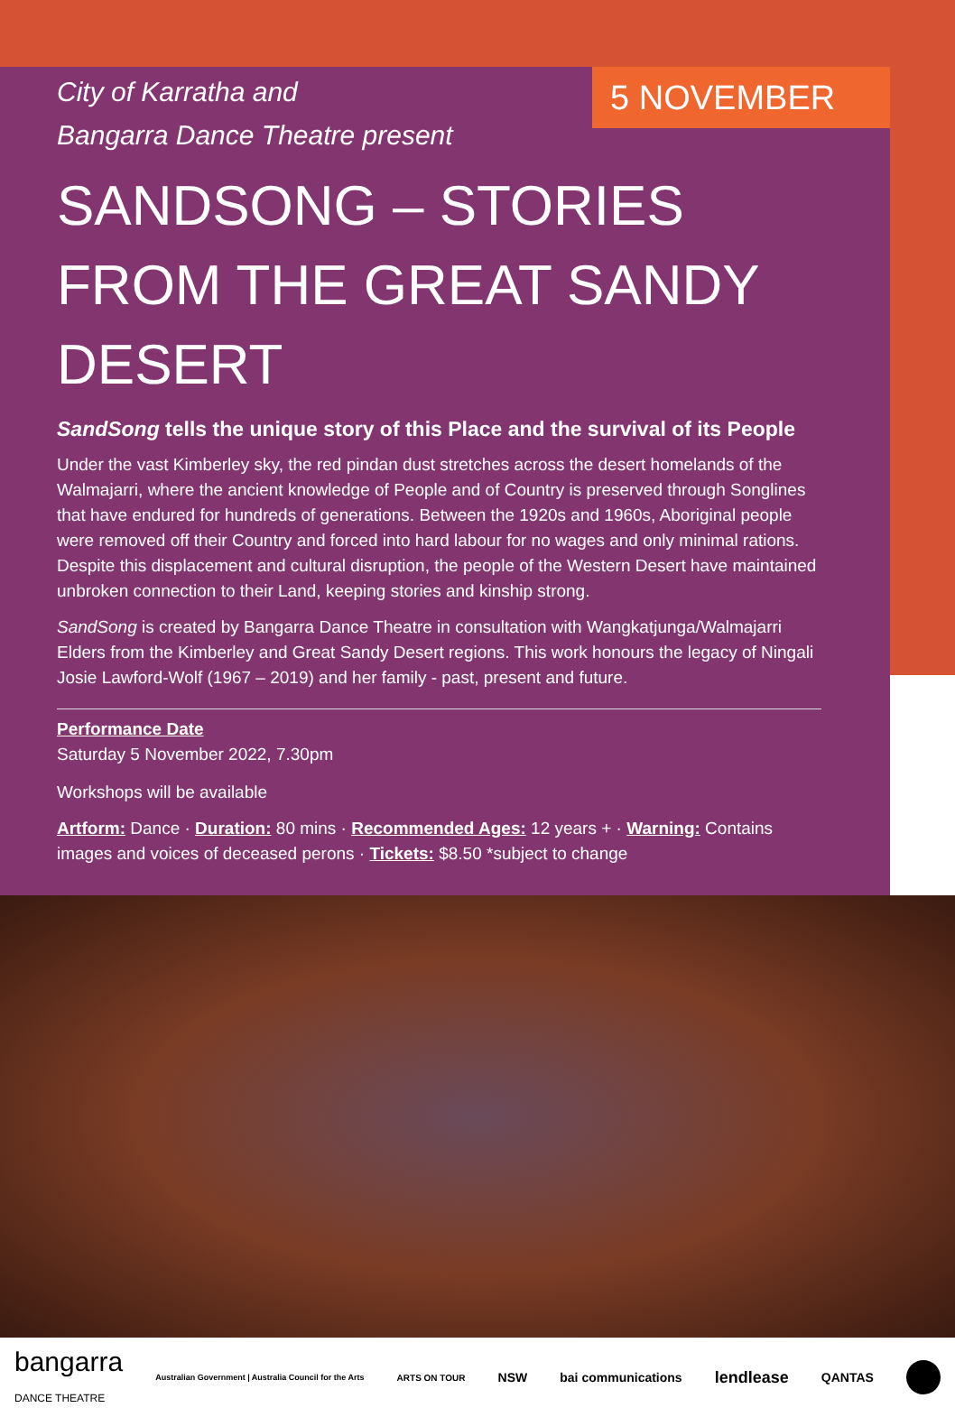5 NOVEMBER
City of Karratha and
Bangarra Dance Theatre present
SANDSONG – STORIES FROM THE GREAT SANDY DESERT
SandSong tells the unique story of this Place and the survival of its People
Under the vast Kimberley sky, the red pindan dust stretches across the desert homelands of the Walmajarri, where the ancient knowledge of People and of Country is preserved through Songlines that have endured for hundreds of generations. Between the 1920s and 1960s, Aboriginal people were removed off their Country and forced into hard labour for no wages and only minimal rations. Despite this displacement and cultural disruption, the people of the Western Desert have maintained unbroken connection to their Land, keeping stories and kinship strong.
SandSong is created by Bangarra Dance Theatre in consultation with Wangkatjunga/Walmajarri Elders from the Kimberley and Great Sandy Desert regions. This work honours the legacy of Ningali Josie Lawford-Wolf (1967 – 2019) and her family - past, present and future.
Performance Date
Saturday 5 November 2022, 7.30pm
Workshops will be available
Artform: Dance · Duration: 80 mins · Recommended Ages: 12 years + · Warning: Contains images and voices of deceased perons · Tickets: $8.50 *subject to change
bangarra
DANCE THEATRE Australian Government | Australia Council for the Arts ARTS ON TOUR NSW bai communications lendlease QANTAS